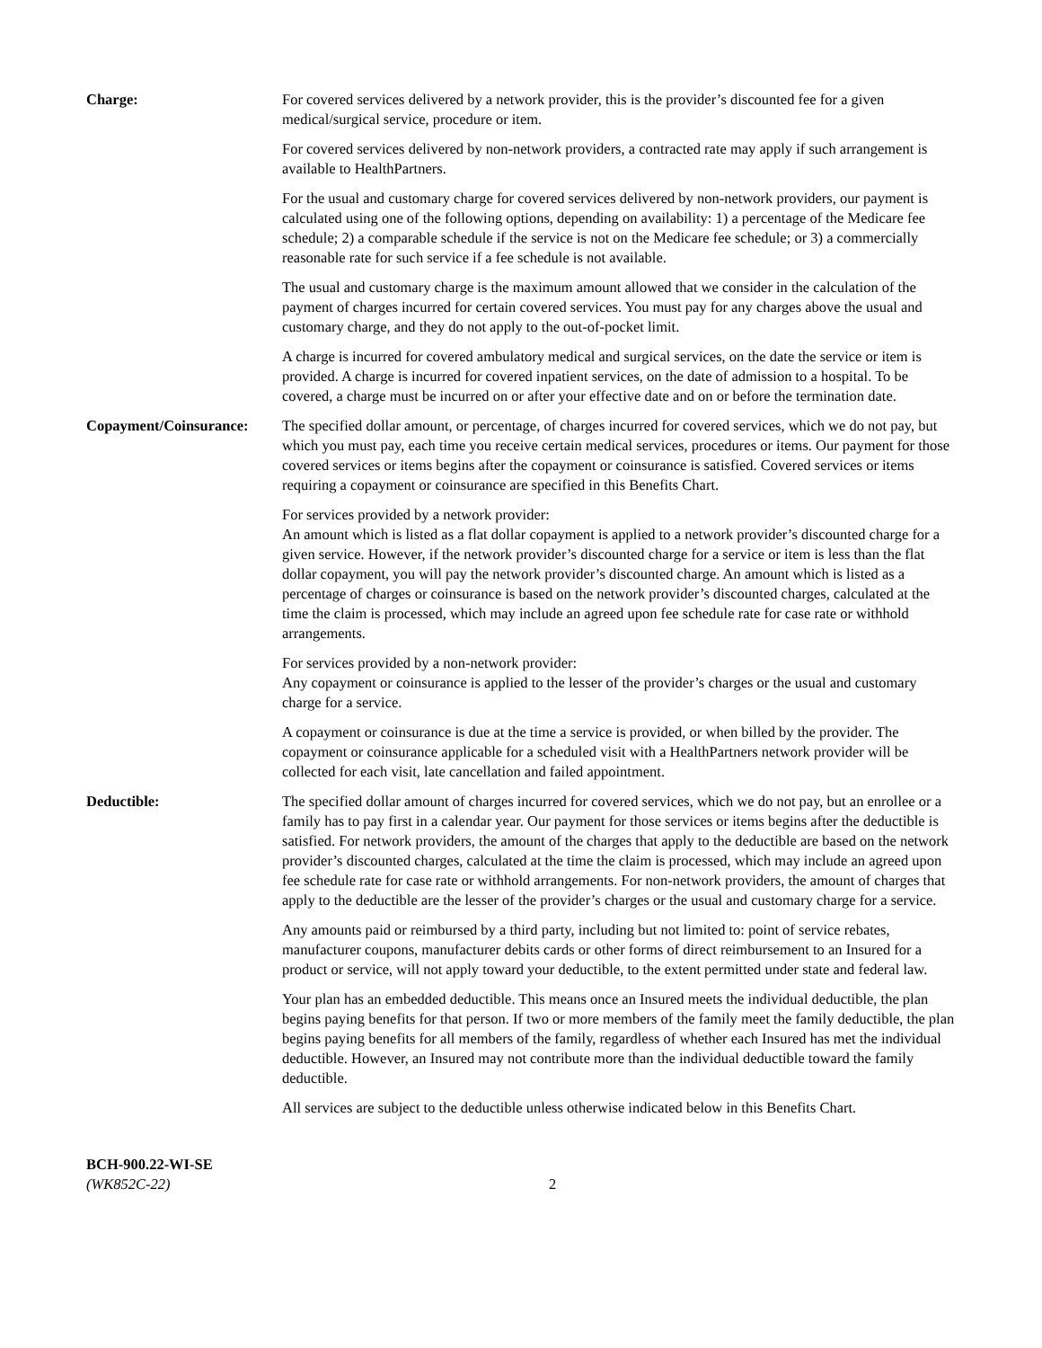Charge: For covered services delivered by a network provider, this is the provider’s discounted fee for a given medical/surgical service, procedure or item.
For covered services delivered by non-network providers, a contracted rate may apply if such arrangement is available to HealthPartners.
For the usual and customary charge for covered services delivered by non-network providers, our payment is calculated using one of the following options, depending on availability: 1) a percentage of the Medicare fee schedule; 2) a comparable schedule if the service is not on the Medicare fee schedule; or 3) a commercially reasonable rate for such service if a fee schedule is not available.
The usual and customary charge is the maximum amount allowed that we consider in the calculation of the payment of charges incurred for certain covered services. You must pay for any charges above the usual and customary charge, and they do not apply to the out-of-pocket limit.
A charge is incurred for covered ambulatory medical and surgical services, on the date the service or item is provided. A charge is incurred for covered inpatient services, on the date of admission to a hospital. To be covered, a charge must be incurred on or after your effective date and on or before the termination date.
Copayment/Coinsurance: The specified dollar amount, or percentage, of charges incurred for covered services, which we do not pay, but which you must pay, each time you receive certain medical services, procedures or items. Our payment for those covered services or items begins after the copayment or coinsurance is satisfied. Covered services or items requiring a copayment or coinsurance are specified in this Benefits Chart.
For services provided by a network provider:
An amount which is listed as a flat dollar copayment is applied to a network provider’s discounted charge for a given service. However, if the network provider’s discounted charge for a service or item is less than the flat dollar copayment, you will pay the network provider’s discounted charge. An amount which is listed as a percentage of charges or coinsurance is based on the network provider’s discounted charges, calculated at the time the claim is processed, which may include an agreed upon fee schedule rate for case rate or withhold arrangements.
For services provided by a non-network provider:
Any copayment or coinsurance is applied to the lesser of the provider’s charges or the usual and customary charge for a service.
A copayment or coinsurance is due at the time a service is provided, or when billed by the provider. The copayment or coinsurance applicable for a scheduled visit with a HealthPartners network provider will be collected for each visit, late cancellation and failed appointment.
Deductible: The specified dollar amount of charges incurred for covered services, which we do not pay, but an enrollee or a family has to pay first in a calendar year. Our payment for those services or items begins after the deductible is satisfied. For network providers, the amount of the charges that apply to the deductible are based on the network provider’s discounted charges, calculated at the time the claim is processed, which may include an agreed upon fee schedule rate for case rate or withhold arrangements. For non-network providers, the amount of charges that apply to the deductible are the lesser of the provider’s charges or the usual and customary charge for a service.
Any amounts paid or reimbursed by a third party, including but not limited to: point of service rebates, manufacturer coupons, manufacturer debits cards or other forms of direct reimbursement to an Insured for a product or service, will not apply toward your deductible, to the extent permitted under state and federal law.
Your plan has an embedded deductible. This means once an Insured meets the individual deductible, the plan begins paying benefits for that person. If two or more members of the family meet the family deductible, the plan begins paying benefits for all members of the family, regardless of whether each Insured has met the individual deductible. However, an Insured may not contribute more than the individual deductible toward the family deductible.
All services are subject to the deductible unless otherwise indicated below in this Benefits Chart.
BCH-900.22-WI-SE
(WK852C-22)
2